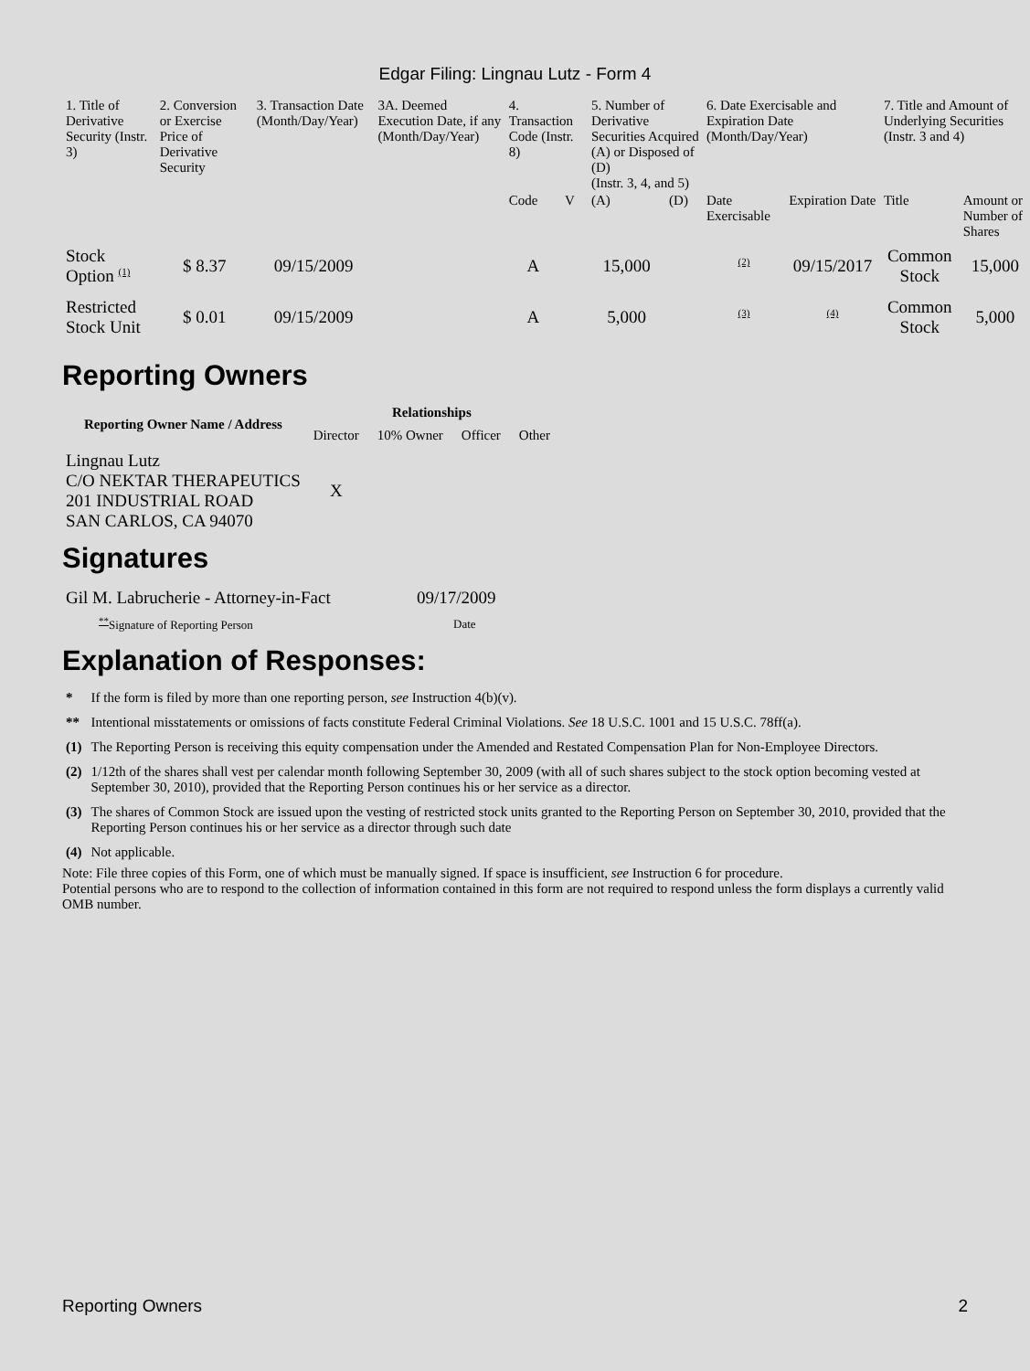Edgar Filing: Lingnau Lutz - Form 4
| 1. Title of Derivative Security (Instr. 3) | 2. Conversion or Exercise Price of Derivative Security | 3. Transaction Date (Month/Day/Year) | 3A. Deemed Execution Date, if any (Month/Day/Year) | 4. Transaction Code (Instr. 8) | | 5. Number of Derivative Securities Acquired (A) or Disposed of (D) (Instr. 3, 4, and 5) | | 6. Date Exercisable and Expiration Date (Month/Day/Year) | | 7. Title and Amount of Underlying Securities (Instr. 3 and 4) | |
| --- | --- | --- | --- | --- | --- | --- | --- | --- | --- | --- | --- |
| | | | | Code | V | (A) | (D) | Date Exercisable | Expiration Date | Title | Amount or Number of Shares |
| Stock Option <sup>(1)</sup> | $ 8.37 | 09/15/2009 | | A | | 15,000 | | <sup>(2)</sup> | 09/15/2017 | Common Stock | 15,000 |
| Restricted Stock Unit | $ 0.01 | 09/15/2009 | | A | | 5,000 | | <sup>(3)</sup> | <sup>(4)</sup> | Common Stock | 5,000 |
Reporting Owners
| Reporting Owner Name / Address | Relationships | | | |
| --- | --- | --- | --- | --- |
| | Director | 10% Owner | Officer | Other |
| Lingnau Lutz C/O NEKTAR THERAPEUTICS 201 INDUSTRIAL ROAD SAN CARLOS, CA 94070 | X | | | |
Signatures
| Gil M. Labrucherie - Attorney-in-Fact | 09/17/2009 |
| <sup>**</sup> Signature of Reporting Person | Date |
Explanation of Responses:
| * | If the form is filed by more than one reporting person, see Instruction 4(b)(v). |
| ** | Intentional misstatements or omissions of facts constitute Federal Criminal Violations. See 18 U.S.C. 1001 and 15 U.S.C. 78ff(a). |
| (1) | The Reporting Person is receiving this equity compensation under the Amended and Restated Compensation Plan for Non-Employee Directors. |
| (2) | 1/12th of the shares shall vest per calendar month following September 30, 2009 (with all of such shares subject to the stock option becoming vested at September 30, 2010), provided that the Reporting Person continues his or her service as a director. |
| (3) | The shares of Common Stock are issued upon the vesting of restricted stock units granted to the Reporting Person on September 30, 2010, provided that the Reporting Person continues his or her service as a director through such date |
| (4) | Not applicable. |
Note: File three copies of this Form, one of which must be manually signed. If space is insufficient, see Instruction 6 for procedure.
Potential persons who are to respond to the collection of information contained in this form are not required to respond unless the form displays a currently valid OMB number.
Reporting Owners 2